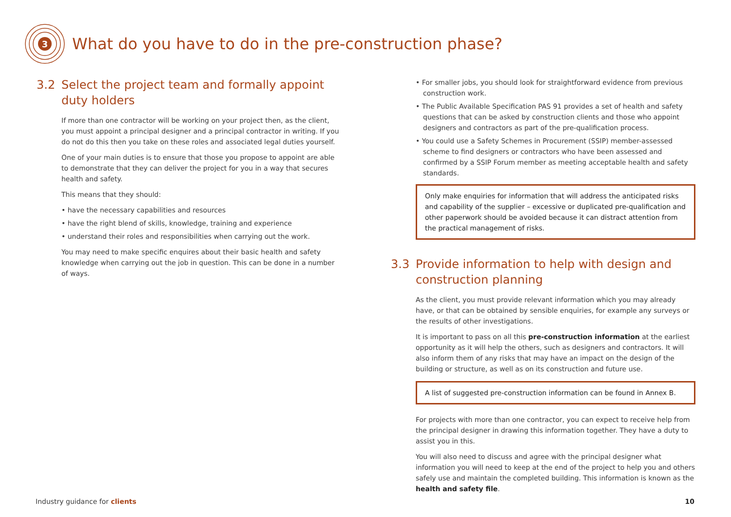3
What do you have to do in the pre-construction phase?
3.2 Select the project team and formally appoint duty holders
If more than one contractor will be working on your project then, as the client, you must appoint a principal designer and a principal contractor in writing. If you do not do this then you take on these roles and associated legal duties yourself.
One of your main duties is to ensure that those you propose to appoint are able to demonstrate that they can deliver the project for you in a way that secures health and safety.
This means that they should:
• have the necessary capabilities and resources
• have the right blend of skills, knowledge, training and experience
• understand their roles and responsibilities when carrying out the work.
You may need to make specific enquires about their basic health and safety knowledge when carrying out the job in question. This can be done in a number of ways.
• For smaller jobs, you should look for straightforward evidence from previous construction work.
• The Public Available Specification PAS 91 provides a set of health and safety questions that can be asked by construction clients and those who appoint designers and contractors as part of the pre-qualification process.
• You could use a Safety Schemes in Procurement (SSIP) member-assessed scheme to find designers or contractors who have been assessed and confirmed by a SSIP Forum member as meeting acceptable health and safety standards.
Only make enquiries for information that will address the anticipated risks and capability of the supplier – excessive or duplicated pre-qualification and other paperwork should be avoided because it can distract attention from the practical management of risks.
3.3 Provide information to help with design and construction planning
As the client, you must provide relevant information which you may already have, or that can be obtained by sensible enquiries, for example any surveys or the results of other investigations.
It is important to pass on all this pre-construction information at the earliest opportunity as it will help the others, such as designers and contractors. It will also inform them of any risks that may have an impact on the design of the building or structure, as well as on its construction and future use.
A list of suggested pre-construction information can be found in Annex B.
For projects with more than one contractor, you can expect to receive help from the principal designer in drawing this information together. They have a duty to assist you in this.
You will also need to discuss and agree with the principal designer what information you will need to keep at the end of the project to help you and others safely use and maintain the completed building. This information is known as the health and safety file.
Industry guidance for clients 10